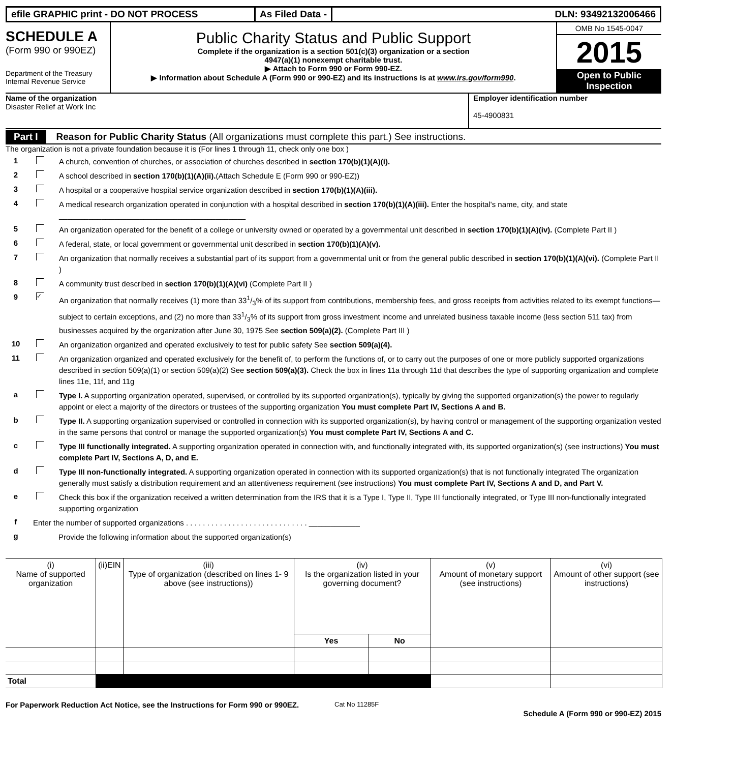efile GRAPHIC print - DO NOT PROCESS As Filed Data - DLN: 93492132006466
SCHEDULE A
(Form 990 or 990EZ)
Department of the Treasury
Internal Revenue Service
Public Charity Status and Public Support
Complete if the organization is a section 501(c)(3) organization or a section
4947(a)(1) nonexempt charitable trust.
▶ Attach to Form 990 or Form 990-EZ.
▶ Information about Schedule A (Form 990 or 990-EZ) and its instructions is at www.irs.gov/form990.
OMB No 1545-0047
2015
Open to Public Inspection
Name of the organization
Disaster Relief at Work Inc
Employer identification number
45-4900831
Part I Reason for Public Charity Status (All organizations must complete this part.) See instructions.
The organization is not a private foundation because it is (For lines 1 through 11, check only one box )
1 A church, convention of churches, or association of churches described in section 170(b)(1)(A)(i).
2 A school described in section 170(b)(1)(A)(ii).(Attach Schedule E (Form 990 or 990-EZ))
3 A hospital or a cooperative hospital service organization described in section 170(b)(1)(A)(iii).
4 A medical research organization operated in conjunction with a hospital described in section 170(b)(1)(A)(iii). Enter the hospital's name, city, and state ____________________________________________
5 An organization operated for the benefit of a college or university owned or operated by a governmental unit described in section 170(b)(1)(A)(iv). (Complete Part II )
6 A federal, state, or local government or governmental unit described in section 170(b)(1)(A)(v).
7 An organization that normally receives a substantial part of its support from a governmental unit or from the general public described in section 170(b)(1)(A)(vi). (Complete Part II )
8 A community trust described in section 170(b)(1)(A)(vi) (Complete Part II )
9 ✓ An organization that normally receives (1) more than 331/3% of its support from contributions, membership fees, and gross receipts from activities related to its exempt functions—subject to certain exceptions, and (2) no more than 331/3% of its support from gross investment income and unrelated business taxable income (less section 511 tax) from businesses acquired by the organization after June 30, 1975 See section 509(a)(2). (Complete Part III )
10 An organization organized and operated exclusively to test for public safety See section 509(a)(4).
11 An organization organized and operated exclusively for the benefit of, to perform the functions of, or to carry out the purposes of one or more publicly supported organizations described in section 509(a)(1) or section 509(a)(2) See section 509(a)(3). Check the box in lines 11a through 11d that describes the type of supporting organization and complete lines 11e, 11f, and 11g
a Type I. A supporting organization operated, supervised, or controlled by its supported organization(s), typically by giving the supported organization(s) the power to regularly appoint or elect a majority of the directors or trustees of the supporting organization You must complete Part IV, Sections A and B.
b Type II. A supporting organization supervised or controlled in connection with its supported organization(s), by having control or management of the supporting organization vested in the same persons that control or manage the supported organization(s) You must complete Part IV, Sections A and C.
c Type III functionally integrated. A supporting organization operated in connection with, and functionally integrated with, its supported organization(s) (see instructions) You must complete Part IV, Sections A, D, and E.
d Type III non-functionally integrated. A supporting organization operated in connection with its supported organization(s) that is not functionally integrated The organization generally must satisfy a distribution requirement and an attentiveness requirement (see instructions) You must complete Part IV, Sections A and D, and Part V.
e Check this box if the organization received a written determination from the IRS that it is a Type I, Type II, Type III functionally integrated, or Type III non-functionally integrated supporting organization
f Enter the number of supported organizations . . . . . . . . . . . . . . . . . . . . . . . . . . . . . ____________
g Provide the following information about the supported organization(s)
| (i) Name of supported organization | (ii)EIN | (iii) Type of organization (described on lines 1- 9 above (see instructions)) | (iv) Is the organization listed in your governing document? | | (v) Amount of monetary support (see instructions) | (vi) Amount of other support (see instructions) |
| --- | --- | --- | --- | --- | --- | --- |
| | | | Yes | No | | |
| Total | | | | | | |
For Paperwork Reduction Act Notice, see the Instructions for Form 990 or 990EZ. Cat No 11285F
Schedule A (Form 990 or 990-EZ) 2015